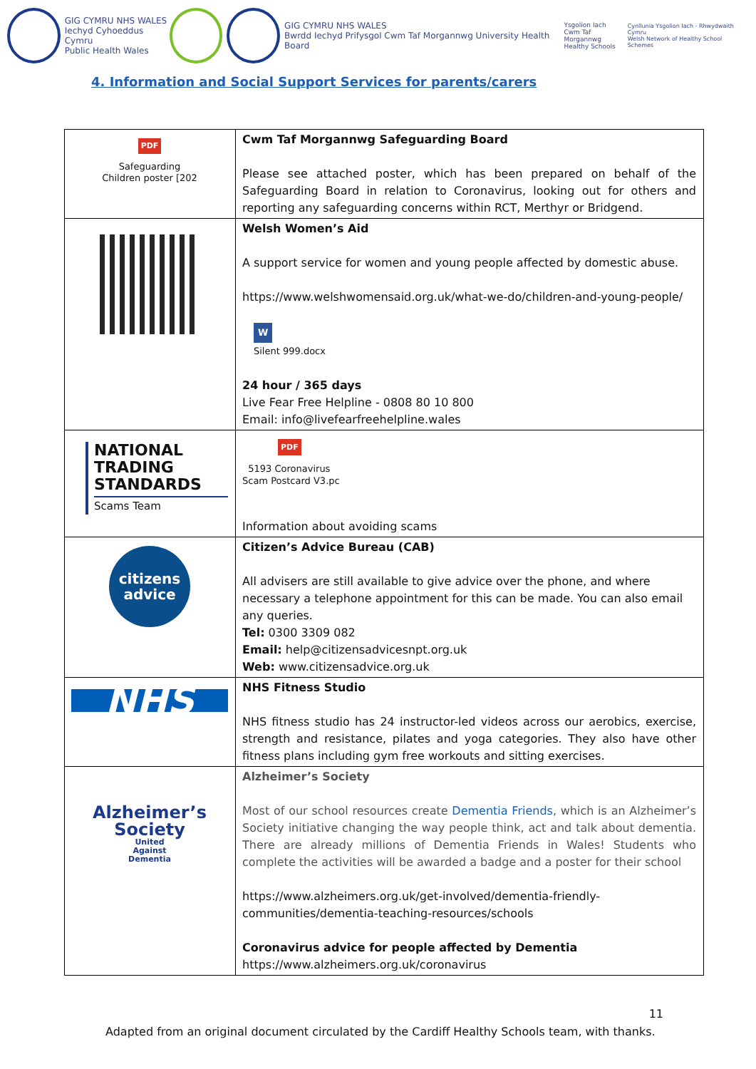GIG CYMRU NHS WALES
Iechyd Cyhoeddus Cymru
Public Health Wales
GIG CYMRU NHS WALES
Bwrdd Iechyd Prifysgol Cwm Taf Morgannwg University Health Board
Ysgolion Iach
Cwm Taf Morgannwg
Healthy Schools
Cynllunia Ysgolion Iach - Rhwydwaith Cymru
Welsh Network of Healthy School Schemes
4. Information and Social Support Services for parents/carers
| PDF Safeguarding Children poster [202 | Cwm Taf Morgannwg Safeguarding Board Please see attached poster, which has been prepared on behalf of the Safeguarding Board in relation to Coronavirus, looking out for others and reporting any safeguarding concerns within RCT, Merthyr or Bridgend. |
| | Welsh Women’s Aid A support service for women and young people affected by domestic abuse. https://www.welshwomensaid.org.uk/what-we-do/children-and-young-people/ W Silent 999.docx 24 hour / 365 days Live Fear Free Helpline - 0808 80 10 800 Email: info@livefearfreehelpline.wales |
| NATIONAL TRADING STANDARDS Scams Team | PDF 5193 Coronavirus Scam Postcard V3.pc Information about avoiding scams |
| citizens advice | Citizen’s Advice Bureau (CAB) All advisers are still available to give advice over the phone, and where necessary a telephone appointment for this can be made. You can also email any queries. Tel: 0300 3309 082 Email: help@citizensadvicesnpt.org.uk Web: www.citizensadvice.org.uk |
| NHS | NHS Fitness Studio NHS fitness studio has 24 instructor-led videos across our aerobics, exercise, strength and resistance, pilates and yoga categories. They also have other fitness plans including gym free workouts and sitting exercises . |
| Alzheimer’s Society United Against Dementia | Alzheimer’s Society Most of our school resources create Dementia Friends , which is an Alzheimer’s Society initiative changing the way people think, act and talk about dementia. There are already millions of Dementia Friends in Wales! Students who complete the activities will be awarded a badge and a poster for their school https://www.alzheimers.org.uk/get-involved/dementia-friendly-communities/dementia-teaching-resources/schools Coronavirus advice for people affected by Dementia https://www.alzheimers.org.uk/coronavirus |
11
Adapted from an original document circulated by the Cardiff Healthy Schools team, with thanks.